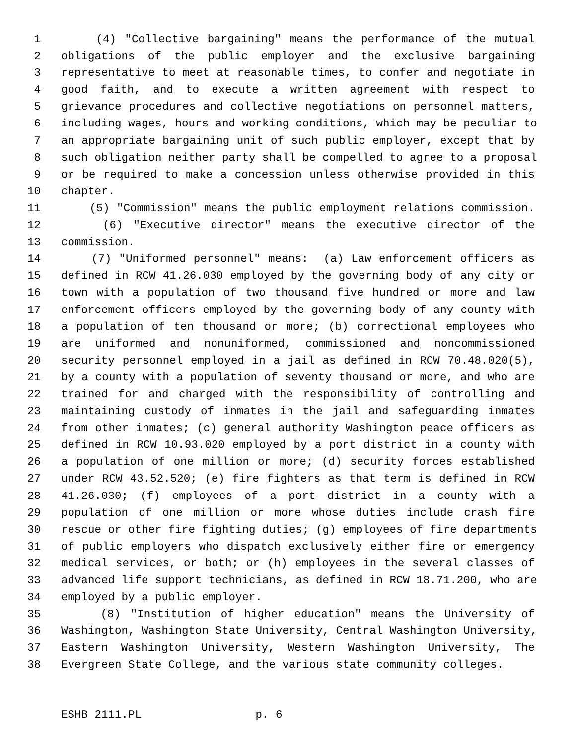1 (4) "Collective bargaining" means the performance of the mutual
2 obligations of the public employer and the exclusive bargaining
3 representative to meet at reasonable times, to confer and negotiate in
4 good faith, and to execute a written agreement with respect to
5 grievance procedures and collective negotiations on personnel matters,
6 including wages, hours and working conditions, which may be peculiar to
7 an appropriate bargaining unit of such public employer, except that by
8 such obligation neither party shall be compelled to agree to a proposal
9 or be required to make a concession unless otherwise provided in this
10 chapter.
11 (5) "Commission" means the public employment relations commission.
12 (6) "Executive director" means the executive director of the
13 commission.
14 (7) "Uniformed personnel" means: (a) Law enforcement officers as
15 defined in RCW 41.26.030 employed by the governing body of any city or
16 town with a population of two thousand five hundred or more and law
17 enforcement officers employed by the governing body of any county with
18 a population of ten thousand or more; (b) correctional employees who
19 are uniformed and nonuniformed, commissioned and noncommissioned
20 security personnel employed in a jail as defined in RCW 70.48.020(5),
21 by a county with a population of seventy thousand or more, and who are
22 trained for and charged with the responsibility of controlling and
23 maintaining custody of inmates in the jail and safeguarding inmates
24 from other inmates; (c) general authority Washington peace officers as
25 defined in RCW 10.93.020 employed by a port district in a county with
26 a population of one million or more; (d) security forces established
27 under RCW 43.52.520; (e) fire fighters as that term is defined in RCW
28 41.26.030; (f) employees of a port district in a county with a
29 population of one million or more whose duties include crash fire
30 rescue or other fire fighting duties; (g) employees of fire departments
31 of public employers who dispatch exclusively either fire or emergency
32 medical services, or both; or (h) employees in the several classes of
33 advanced life support technicians, as defined in RCW 18.71.200, who are
34 employed by a public employer.
35 (8) "Institution of higher education" means the University of
36 Washington, Washington State University, Central Washington University,
37 Eastern Washington University, Western Washington University, The
38 Evergreen State College, and the various state community colleges.
ESHB 2111.PL p. 6